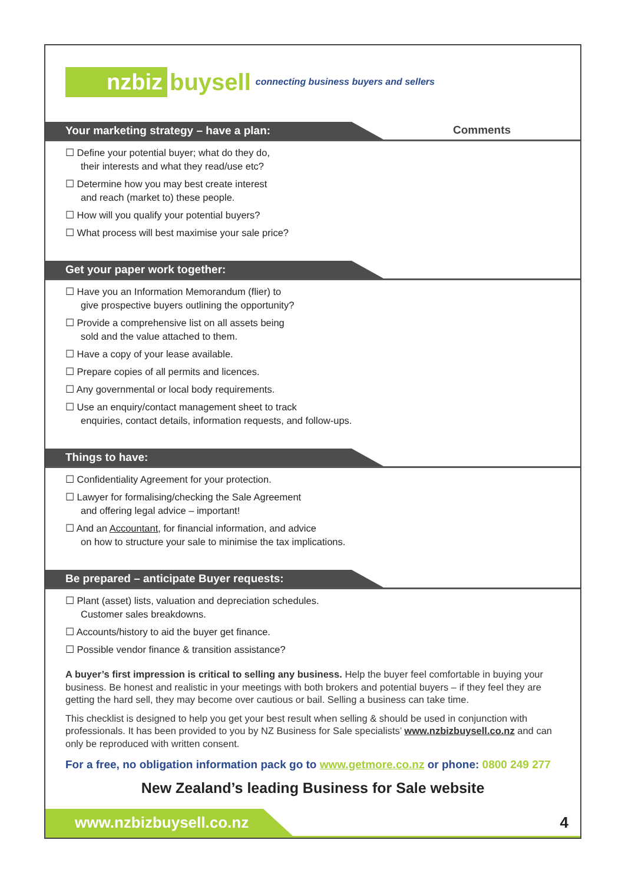nzbiz buysell connecting business buyers and sellers
Your marketing strategy – have a plan: Comments
☐ Define your potential buyer; what do they do,
their interests and what they read/use etc?
☐ Determine how you may best create interest
and reach (market to) these people.
☐ How will you qualify your potential buyers?
☐ What process will best maximise your sale price?
Get your paper work together:
☐ Have you an Information Memorandum (flier) to
give prospective buyers outlining the opportunity?
☐ Provide a comprehensive list on all assets being
sold and the value attached to them.
☐ Have a copy of your lease available.
☐ Prepare copies of all permits and licences.
☐ Any governmental or local body requirements.
☐ Use an enquiry/contact management sheet to track
enquiries, contact details, information requests, and follow-ups.
Things to have:
☐ Confidentiality Agreement for your protection.
☐ Lawyer for formalising/checking the Sale Agreement
and offering legal advice – important!
☐ And an Accountant, for financial information, and advice
on how to structure your sale to minimise the tax implications.
Be prepared – anticipate Buyer requests:
☐ Plant (asset) lists, valuation and depreciation schedules.
Customer sales breakdowns.
☐ Accounts/history to aid the buyer get finance.
☐ Possible vendor finance & transition assistance?
A buyer’s first impression is critical to selling any business. Help the buyer feel comfortable in buying your business. Be honest and realistic in your meetings with both brokers and potential buyers – if they feel they are getting the hard sell, they may become over cautious or bail. Selling a business can take time.
This checklist is designed to help you get your best result when selling & should be used in conjunction with professionals. It has been provided to you by NZ Business for Sale specialists’ www.nzbizbuysell.co.nz and can only be reproduced with written consent.
For a free, no obligation information pack go to www.getmore.co.nz or phone: 0800 249 277
New Zealand’s leading Business for Sale website
www.nzbizbuysell.co.nz
4